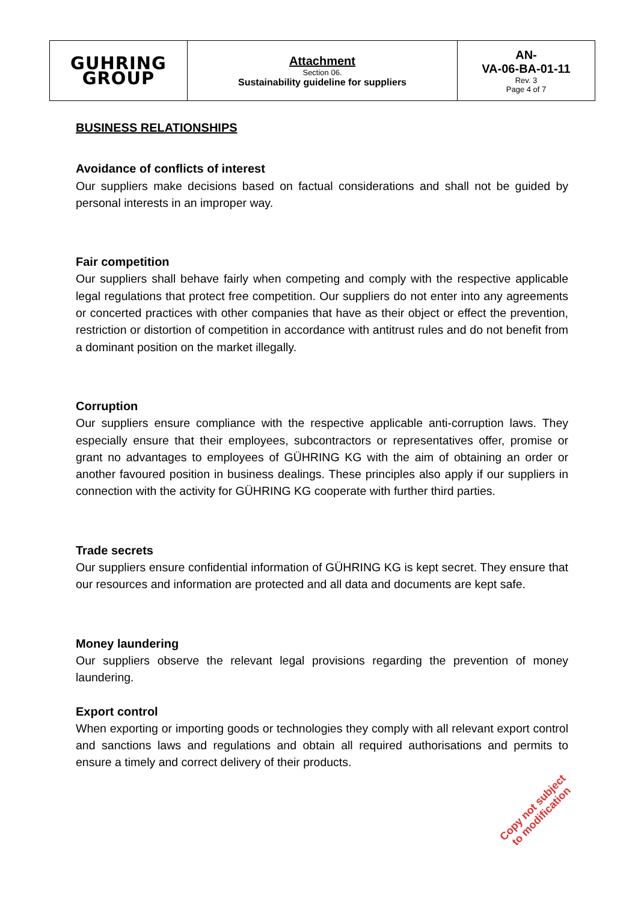| GUHRING GROUP | Attachment Section 06. Sustainability guideline for suppliers | AN- VA-06-BA-01-11 Rev. 3 Page 4 of 7 |
BUSINESS RELATIONSHIPS
Avoidance of conflicts of interest
Our suppliers make decisions based on factual considerations and shall not be guided by personal interests in an improper way.
Fair competition
Our suppliers shall behave fairly when competing and comply with the respective applicable legal regulations that protect free competition. Our suppliers do not enter into any agreements or concerted practices with other companies that have as their object or effect the prevention, restriction or distortion of competition in accordance with antitrust rules and do not benefit from a dominant position on the market illegally.
Corruption
Our suppliers ensure compliance with the respective applicable anti-corruption laws. They especially ensure that their employees, subcontractors or representatives offer, promise or grant no advantages to employees of GÜHRING KG with the aim of obtaining an order or another favoured position in business dealings. These principles also apply if our suppliers in connection with the activity for GÜHRING KG cooperate with further third parties.
Trade secrets
Our suppliers ensure confidential information of GÜHRING KG is kept secret. They ensure that our resources and information are protected and all data and documents are kept safe.
Money laundering
Our suppliers observe the relevant legal provisions regarding the prevention of money laundering.
Export control
When exporting or importing goods or technologies they comply with all relevant export control and sanctions laws and regulations and obtain all required authorisations and permits to ensure a timely and correct delivery of their products.
Copy not subject
to modification